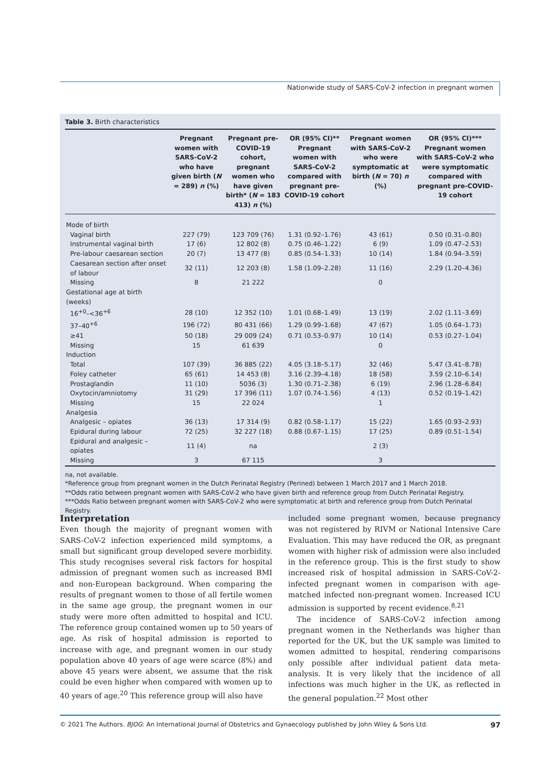Nationwide study of SARS-CoV-2 infection in pregnant women
Table 3. Birth characteristics
| | Pregnant women with SARS-CoV-2 who have given birth ( N = 289) n (%) | Pregnant pre-COVID-19 cohort, pregnant women who have given birth* ( N = 183 413) n (%) | OR (95% CI)** Pregnant women with SARS-CoV-2 compared with pregnant pre-COVID-19 cohort | Pregnant women with SARS-CoV-2 who were symptomatic at birth ( N = 70) n (%) | OR (95% CI)*** Pregnant women with SARS-CoV-2 who were symptomatic compared with pregnant pre-COVID-19 cohort |
| --- | --- | --- | --- | --- | --- |
| Mode of birth | | | | | |
| Vaginal birth | 227 (79) | 123 709 (76) | 1.31 (0.92–1.76) | 43 (61) | 0.50 (0.31–0.80) |
| Instrumental vaginal birth | 17 (6) | 12 802 (8) | 0.75 (0.46–1.22) | 6 (9) | 1.09 (0.47–2.53) |
| Pre-labour caesarean section | 20 (7) | 13 477 (8) | 0.85 (0.54–1.33) | 10 (14) | 1.84 (0.94–3.59) |
| Caesarean section after onset of labour | 32 (11) | 12 203 (8) | 1.58 (1.09–2.28) | 11 (16) | 2.29 (1.20–4.36) |
| Missing | 8 | 21 222 | | 0 | |
| Gestational age at birth (weeks) | | | | | |
| 16<sup>+0</sup>–<36<sup>+6</sup> | 28 (10) | 12 352 (10) | 1.01 (0.68–1.49) | 13 (19) | 2.02 (1.11–3.69) |
| 37–40<sup>+6</sup> | 196 (72) | 80 431 (66) | 1.29 (0.99–1.68) | 47 (67) | 1.05 (0.64–1.73) |
| ≥41 | 50 (18) | 29 009 (24) | 0.71 (0.53–0.97) | 10 (14) | 0.53 (0.27–1.04) |
| Missing | 15 | 61 639 | | 0 | |
| Induction | | | | | |
| Total | 107 (39) | 36 885 (22) | 4.05 (3.18–5.17) | 32 (46) | 5.47 (3.41–8.78) |
| Foley catheter | 65 (61) | 14 453 (8) | 3.16 (2.39–4.18) | 18 (58) | 3.59 (2.10–6.14) |
| Prostaglandin | 11 (10) | 5036 (3) | 1.30 (0.71–2.38) | 6 (19) | 2.96 (1.28–6.84) |
| Oxytocin/amniotomy | 31 (29) | 17 396 (11) | 1.07 (0.74–1.56) | 4 (13) | 0.52 (0.19–1.42) |
| Missing | 15 | 22 024 | | 1 | |
| Analgesia | | | | | |
| Analgesic – opiates | 36 (13) | 17 314 (9) | 0.82 (0.58–1.17) | 15 (22) | 1.65 (0.93–2.93) |
| Epidural during labour | 72 (25) | 32 227 (18) | 0.88 (0.67–1.15) | 17 (25) | 0.89 (0.51–1.54) |
| Epidural and analgesic – opiates | 11 (4) | na | | 2 (3) | |
| Missing | 3 | 67 115 | | 3 | |
na, not available.
*Reference group from pregnant women in the Dutch Perinatal Registry (Perined) between 1 March 2017 and 1 March 2018.
**Odds ratio between pregnant women with SARS-CoV-2 who have given birth and reference group from Dutch Perinatal Registry.
***Odds Ratio between pregnant women with SARS-CoV-2 who were symptomatic at birth and reference group from Dutch Perinatal Registry.
Interpretation
Even though the majority of pregnant women with SARS-CoV-2 infection experienced mild symptoms, a small but significant group developed severe morbidity. This study recognises several risk factors for hospital admission of pregnant women such as increased BMI and non-European background. When comparing the results of pregnant women to those of all fertile women in the same age group, the pregnant women in our study were more often admitted to hospital and ICU. The reference group contained women up to 50 years of age. As risk of hospital admission is reported to increase with age, and pregnant women in our study population above 40 years of age were scarce (8%) and above 45 years were absent, we assume that the risk could be even higher when compared with women up to 40 years of age.<sup>20</sup> This reference group will also have
included some pregnant women, because pregnancy was not registered by RIVM or National Intensive Care Evaluation. This may have reduced the OR, as pregnant women with higher risk of admission were also included in the reference group. This is the first study to show increased risk of hospital admission in SARS-CoV-2-infected pregnant women in comparison with age-matched infected non-pregnant women. Increased ICU admission is supported by recent evidence.<sup>8,21</sup>
The incidence of SARS-CoV-2 infection among pregnant women in the Netherlands was higher than reported for the UK, but the UK sample was limited to women admitted to hospital, rendering comparisons only possible after individual patient data meta-analysis. It is very likely that the incidence of all infections was much higher in the UK, as reflected in the general population.<sup>22</sup> Most other
© 2021 The Authors. BJOG: An International Journal of Obstetrics and Gynaecology published by John Wiley & Sons Ltd. 97